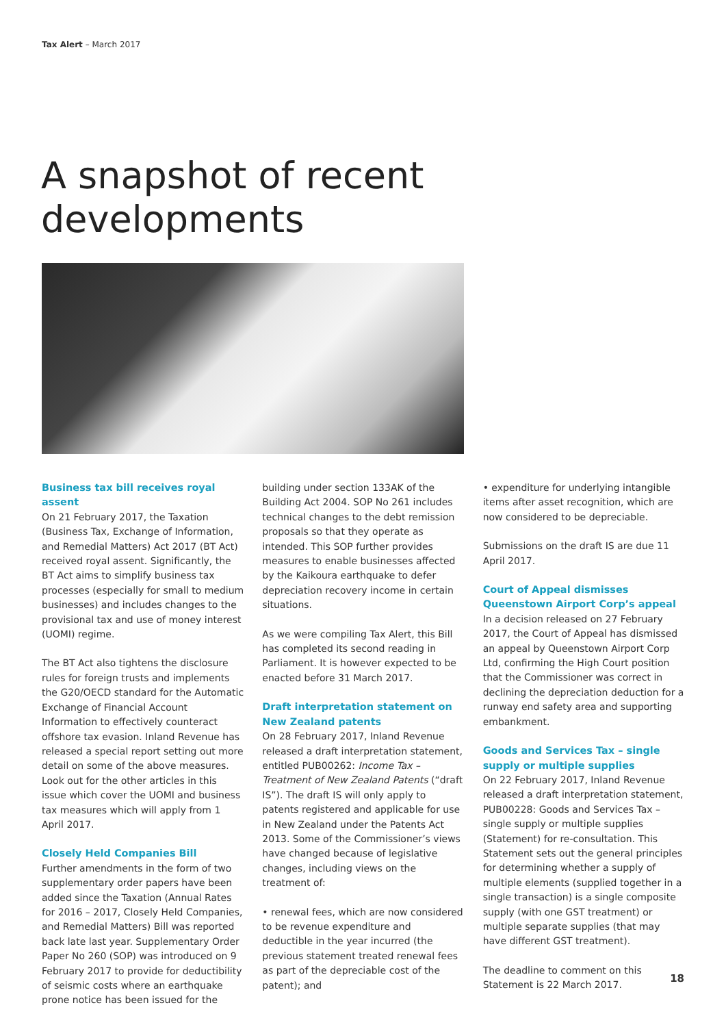Tax Alert – March 2017
A snapshot of recent
developments
Business tax bill receives royal assent
On 21 February 2017, the Taxation (Business Tax, Exchange of Information, and Remedial Matters) Act 2017 (BT Act) received royal assent. Significantly, the BT Act aims to simplify business tax processes (especially for small to medium businesses) and includes changes to the provisional tax and use of money interest (UOMI) regime.
The BT Act also tightens the disclosure rules for foreign trusts and implements the G20/OECD standard for the Automatic Exchange of Financial Account Information to effectively counteract offshore tax evasion. Inland Revenue has released a special report setting out more detail on some of the above measures. Look out for the other articles in this issue which cover the UOMI and business tax measures which will apply from 1 April 2017.
Closely Held Companies Bill
Further amendments in the form of two supplementary order papers have been added since the Taxation (Annual Rates for 2016 – 2017, Closely Held Companies, and Remedial Matters) Bill was reported back late last year. Supplementary Order Paper No 260 (SOP) was introduced on 9 February 2017 to provide for deductibility of seismic costs where an earthquake prone notice has been issued for the
building under section 133AK of the Building Act 2004. SOP No 261 includes technical changes to the debt remission proposals so that they operate as intended. This SOP further provides measures to enable businesses affected by the Kaikoura earthquake to defer depreciation recovery income in certain situations.
As we were compiling Tax Alert, this Bill has completed its second reading in Parliament. It is however expected to be enacted before 31 March 2017.
Draft interpretation statement on New Zealand patents
On 28 February 2017, Inland Revenue released a draft interpretation statement, entitled PUB00262: Income Tax – Treatment of New Zealand Patents (“draft IS”). The draft IS will only apply to patents registered and applicable for use in New Zealand under the Patents Act 2013. Some of the Commissioner’s views have changed because of legislative changes, including views on the treatment of:
• renewal fees, which are now considered to be revenue expenditure and deductible in the year incurred (the previous statement treated renewal fees as part of the depreciable cost of the patent); and
• expenditure for underlying intangible items after asset recognition, which are now considered to be depreciable.
Submissions on the draft IS are due 11 April 2017.
Court of Appeal dismisses Queenstown Airport Corp’s appeal
In a decision released on 27 February 2017, the Court of Appeal has dismissed an appeal by Queenstown Airport Corp Ltd, confirming the High Court position that the Commissioner was correct in declining the depreciation deduction for a runway end safety area and supporting embankment.
Goods and Services Tax – single supply or multiple supplies
On 22 February 2017, Inland Revenue released a draft interpretation statement, PUB00228: Goods and Services Tax – single supply or multiple supplies (Statement) for re-consultation. This Statement sets out the general principles for determining whether a supply of multiple elements (supplied together in a single transaction) is a single composite supply (with one GST treatment) or multiple separate supplies (that may have different GST treatment).
The deadline to comment on this Statement is 22 March 2017.
18